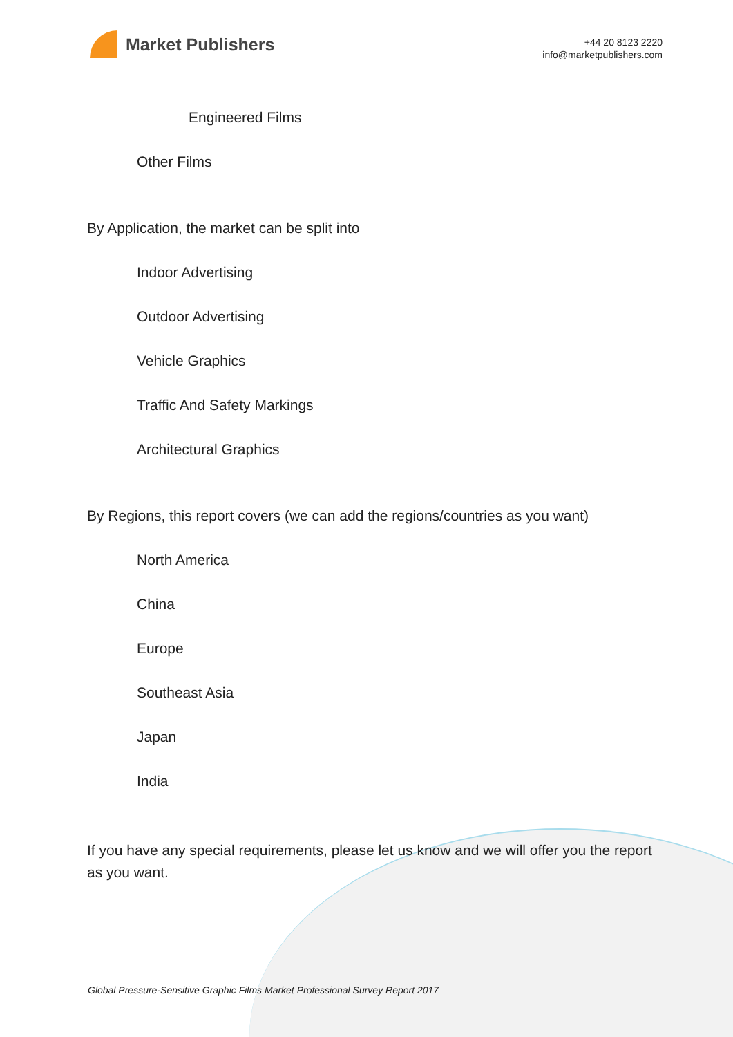Market Publishers
+44 20 8123 2220
info@marketpublishers.com
Engineered Films
Other Films
By Application, the market can be split into
Indoor Advertising
Outdoor Advertising
Vehicle Graphics
Traffic And Safety Markings
Architectural Graphics
By Regions, this report covers (we can add the regions/countries as you want)
North America
China
Europe
Southeast Asia
Japan
India
If you have any special requirements, please let us know and we will offer you the report as you want.
Global Pressure-Sensitive Graphic Films Market Professional Survey Report 2017